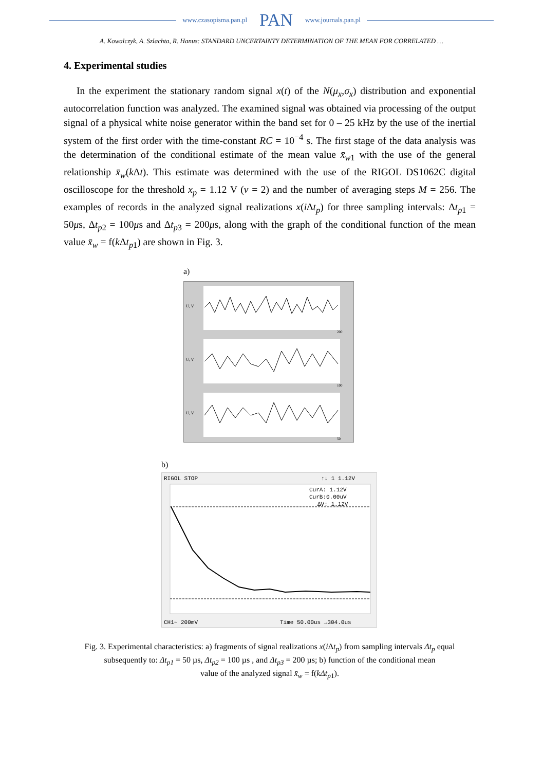www.czasopisma.pan.pl PAN www.journals.pan.pl
A. Kowalczyk, A. Szlachta, R. Hanus: STANDARD UNCERTAINTY DETERMINATION OF THE MEAN FOR CORRELATED …
4. Experimental studies
In the experiment the stationary random signal x(t) of the N(μ<sub>x</sub>,σ<sub>x</sub>) distribution and exponential autocorrelation function was analyzed. The examined signal was obtained via processing of the output signal of a physical white noise generator within the band set for 0 – 25 kHz by the use of the inertial system of the first order with the time-constant RC = 10<sup>−4</sup> s. The first stage of the data analysis was the determination of the conditional estimate of the mean value x̄<sub>w1</sub> with the use of the general relationship x̄<sub>w</sub>(k Δt). This estimate was determined with the use of the RIGOL DS1062C digital oscilloscope for the threshold x<sub>p</sub> = 1.12 V (ν = 2) and the number of averaging steps M = 256. The examples of records in the analyzed signal realizations x(i Δt<sub>p</sub>) for three sampling intervals: Δt<sub>p1</sub> = 50μs, Δt<sub>p2</sub> = 100μs and Δt<sub>p3</sub> = 200μs, along with the graph of the conditional function of the mean value x̄<sub>w</sub> = f(k Δt<sub>p1</sub>) are shown in Fig. 3.
a)
U, V
U, V
U, V
200
100
50
b)
RIGOL STOP
↑↓ 1 1.12V
CurA: 1.12V
CurB:0.00uV
ΔV: 1.12V
CH1~ 200mV
Time 50.00us →304.0us
Fig. 3. Experimental characteristics: a) fragments of signal realizations x(i Δt<sub>p</sub>) from sampling intervals Δt<sub>p</sub> equal
subsequently to: Δt<sub>p1</sub> = 50 µs, Δt<sub>p2</sub> = 100 µs , and Δt<sub>p3</sub> = 200 µs; b) function of the conditional mean
value of the analyzed signal x̄<sub>w</sub> = f(kΔt<sub>p1</sub>).